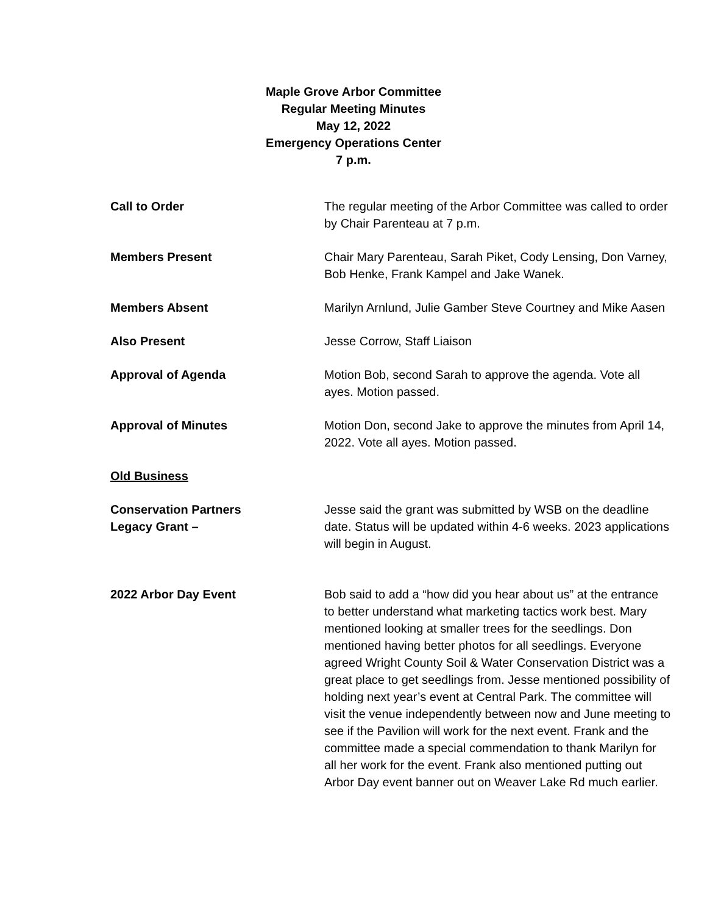Maple Grove Arbor Committee
Regular Meeting Minutes
May 12, 2022
Emergency Operations Center
7 p.m.
Call to Order The regular meeting of the Arbor Committee was called to order by Chair Parenteau at 7 p.m.
Members Present Chair Mary Parenteau, Sarah Piket, Cody Lensing, Don Varney, Bob Henke, Frank Kampel and Jake Wanek.
Members Absent Marilyn Arnlund, Julie Gamber Steve Courtney and Mike Aasen
Also Present Jesse Corrow, Staff Liaison
Approval of Agenda Motion Bob, second Sarah to approve the agenda. Vote all ayes. Motion passed.
Approval of Minutes Motion Don, second Jake to approve the minutes from April 14, 2022. Vote all ayes. Motion passed.
Old Business
Conservation Partners
Legacy Grant –
Jesse said the grant was submitted by WSB on the deadline date. Status will be updated within 4-6 weeks. 2023 applications will begin in August.
2022 Arbor Day Event Bob said to add a “how did you hear about us” at the entrance to better understand what marketing tactics work best. Mary mentioned looking at smaller trees for the seedlings. Don mentioned having better photos for all seedlings. Everyone agreed Wright County Soil & Water Conservation District was a great place to get seedlings from. Jesse mentioned possibility of holding next year’s event at Central Park. The committee will visit the venue independently between now and June meeting to see if the Pavilion will work for the next event. Frank and the committee made a special commendation to thank Marilyn for all her work for the event. Frank also mentioned putting out Arbor Day event banner out on Weaver Lake Rd much earlier.